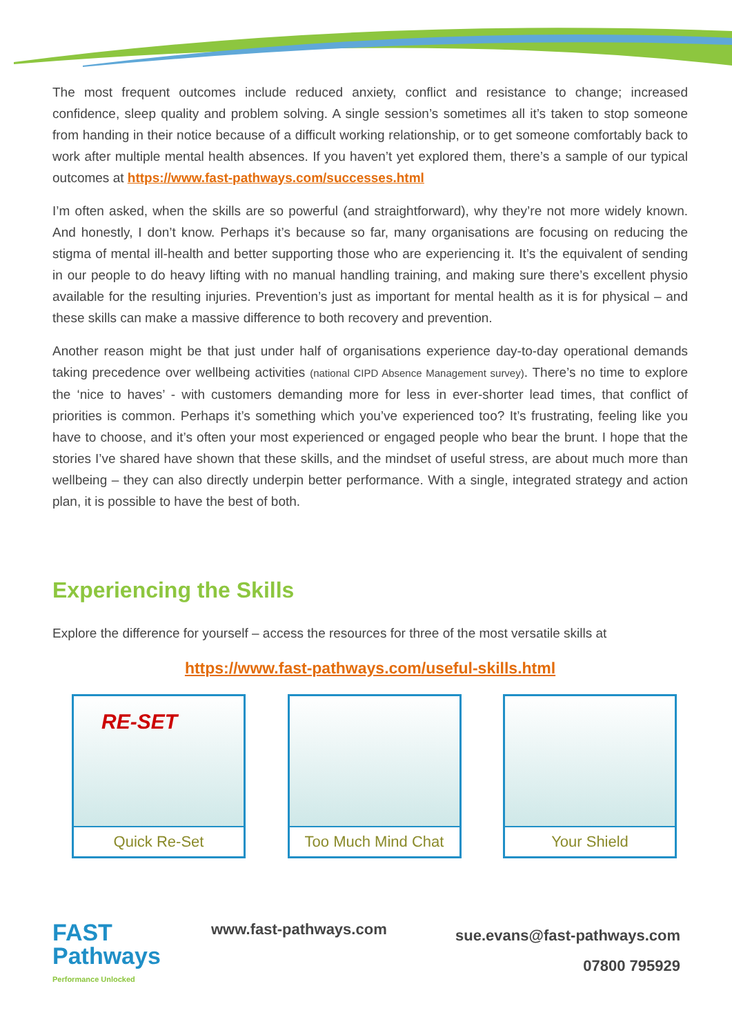The most frequent outcomes include reduced anxiety, conflict and resistance to change; increased confidence, sleep quality and problem solving. A single session’s sometimes all it’s taken to stop someone from handing in their notice because of a difficult working relationship, or to get someone comfortably back to work after multiple mental health absences. If you haven’t yet explored them, there’s a sample of our typical outcomes at https://www.fast-pathways.com/successes.html
I’m often asked, when the skills are so powerful (and straightforward), why they’re not more widely known. And honestly, I don’t know. Perhaps it’s because so far, many organisations are focusing on reducing the stigma of mental ill-health and better supporting those who are experiencing it. It’s the equivalent of sending in our people to do heavy lifting with no manual handling training, and making sure there’s excellent physio available for the resulting injuries. Prevention’s just as important for mental health as it is for physical – and these skills can make a massive difference to both recovery and prevention.
Another reason might be that just under half of organisations experience day-to-day operational demands taking precedence over wellbeing activities (national CIPD Absence Management survey). There’s no time to explore the ‘nice to haves’ - with customers demanding more for less in ever-shorter lead times, that conflict of priorities is common. Perhaps it’s something which you’ve experienced too? It’s frustrating, feeling like you have to choose, and it’s often your most experienced or engaged people who bear the brunt. I hope that the stories I’ve shared have shown that these skills, and the mindset of useful stress, are about much more than wellbeing – they can also directly underpin better performance. With a single, integrated strategy and action plan, it is possible to have the best of both.
Experiencing the Skills
Explore the difference for yourself – access the resources for three of the most versatile skills at
https://www.fast-pathways.com/useful-skills.html
RE-SET
Quick Re-Set
Too Much Mind Chat Your Shield
FAST
Pathways
Performance Unlocked
www.fast-pathways.com
sue.evans@fast-pathways.com
07800 795929